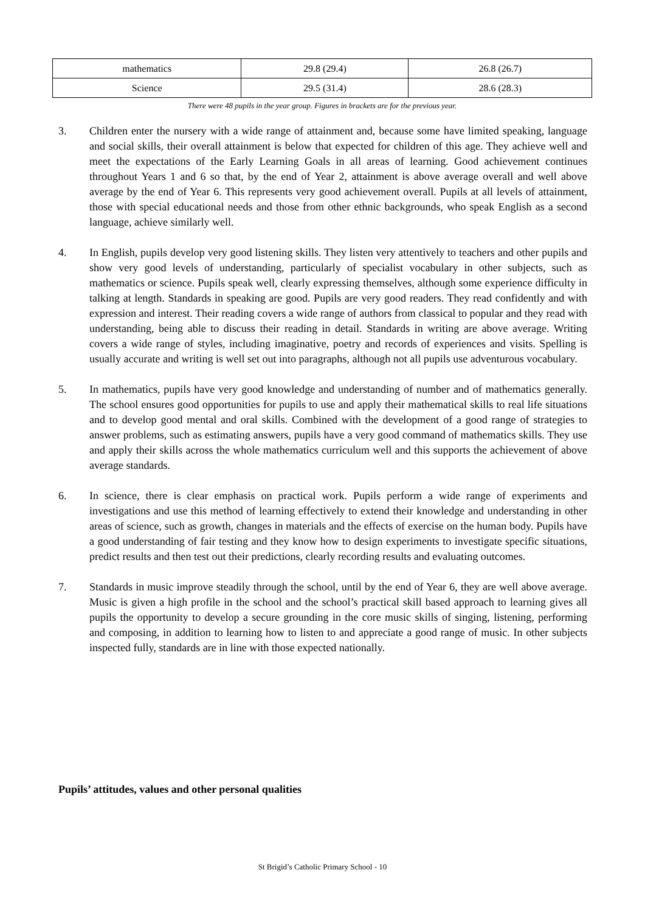| mathematics | 29.8 (29.4) | 26.8 (26.7) |
| Science | 29.5 (31.4) | 28.6 (28.3) |
There were 48 pupils in the year group. Figures in brackets are for the previous year.
3. Children enter the nursery with a wide range of attainment and, because some have limited speaking, language and social skills, their overall attainment is below that expected for children of this age. They achieve well and meet the expectations of the Early Learning Goals in all areas of learning. Good achievement continues throughout Years 1 and 6 so that, by the end of Year 2, attainment is above average overall and well above average by the end of Year 6. This represents very good achievement overall. Pupils at all levels of attainment, those with special educational needs and those from other ethnic backgrounds, who speak English as a second language, achieve similarly well.
4. In English, pupils develop very good listening skills. They listen very attentively to teachers and other pupils and show very good levels of understanding, particularly of specialist vocabulary in other subjects, such as mathematics or science. Pupils speak well, clearly expressing themselves, although some experience difficulty in talking at length. Standards in speaking are good. Pupils are very good readers. They read confidently and with expression and interest. Their reading covers a wide range of authors from classical to popular and they read with understanding, being able to discuss their reading in detail. Standards in writing are above average. Writing covers a wide range of styles, including imaginative, poetry and records of experiences and visits. Spelling is usually accurate and writing is well set out into paragraphs, although not all pupils use adventurous vocabulary.
5. In mathematics, pupils have very good knowledge and understanding of number and of mathematics generally. The school ensures good opportunities for pupils to use and apply their mathematical skills to real life situations and to develop good mental and oral skills. Combined with the development of a good range of strategies to answer problems, such as estimating answers, pupils have a very good command of mathematics skills. They use and apply their skills across the whole mathematics curriculum well and this supports the achievement of above average standards.
6. In science, there is clear emphasis on practical work. Pupils perform a wide range of experiments and investigations and use this method of learning effectively to extend their knowledge and understanding in other areas of science, such as growth, changes in materials and the effects of exercise on the human body. Pupils have a good understanding of fair testing and they know how to design experiments to investigate specific situations, predict results and then test out their predictions, clearly recording results and evaluating outcomes.
7. Standards in music improve steadily through the school, until by the end of Year 6, they are well above average. Music is given a high profile in the school and the school’s practical skill based approach to learning gives all pupils the opportunity to develop a secure grounding in the core music skills of singing, listening, performing and composing, in addition to learning how to listen to and appreciate a good range of music. In other subjects inspected fully, standards are in line with those expected nationally.
Pupils’ attitudes, values and other personal qualities
St Brigid’s Catholic Primary School - 10